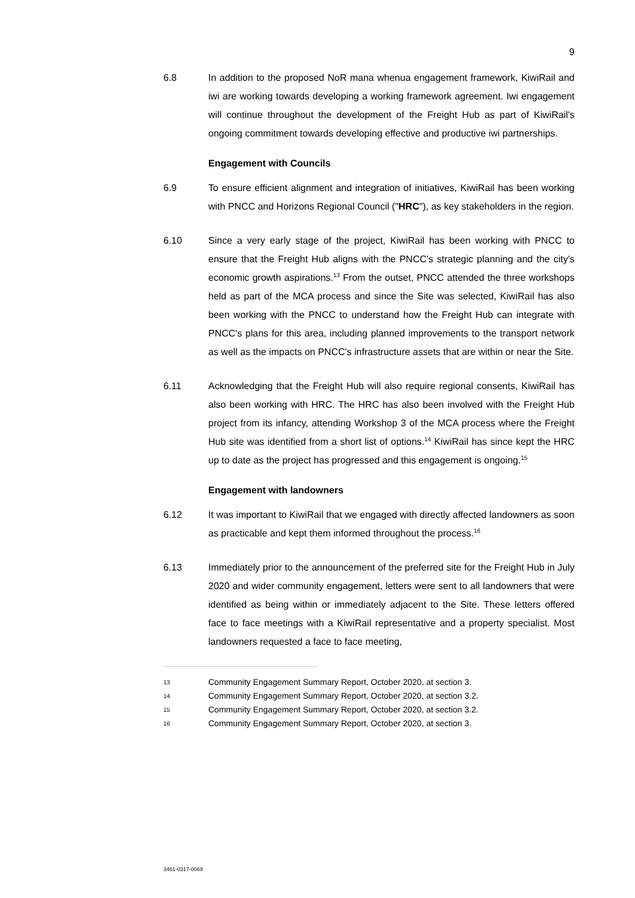9
6.8 In addition to the proposed NoR mana whenua engagement framework, KiwiRail and iwi are working towards developing a working framework agreement. Iwi engagement will continue throughout the development of the Freight Hub as part of KiwiRail's ongoing commitment towards developing effective and productive iwi partnerships.
Engagement with Councils
6.9 To ensure efficient alignment and integration of initiatives, KiwiRail has been working with PNCC and Horizons Regional Council ("HRC"), as key stakeholders in the region.
6.10 Since a very early stage of the project, KiwiRail has been working with PNCC to ensure that the Freight Hub aligns with the PNCC's strategic planning and the city's economic growth aspirations.<sup>13</sup> From the outset, PNCC attended the three workshops held as part of the MCA process and since the Site was selected, KiwiRail has also been working with the PNCC to understand how the Freight Hub can integrate with PNCC's plans for this area, including planned improvements to the transport network as well as the impacts on PNCC's infrastructure assets that are within or near the Site.
6.11 Acknowledging that the Freight Hub will also require regional consents, KiwiRail has also been working with HRC. The HRC has also been involved with the Freight Hub project from its infancy, attending Workshop 3 of the MCA process where the Freight Hub site was identified from a short list of options.<sup>14</sup> KiwiRail has since kept the HRC up to date as the project has progressed and this engagement is ongoing.<sup>15</sup>
Engagement with landowners
6.12 It was important to KiwiRail that we engaged with directly affected landowners as soon as practicable and kept them informed throughout the process.<sup>16</sup>
6.13 Immediately prior to the announcement of the preferred site for the Freight Hub in July 2020 and wider community engagement, letters were sent to all landowners that were identified as being within or immediately adjacent to the Site. These letters offered face to face meetings with a KiwiRail representative and a property specialist. Most landowners requested a face to face meeting,
13
Community Engagement Summary Report, October 2020, at section 3.
14
Community Engagement Summary Report, October 2020, at section 3.2.
15
Community Engagement Summary Report, October 2020, at section 3.2.
16
Community Engagement Summary Report, October 2020, at section 3.
3461-0317-0069